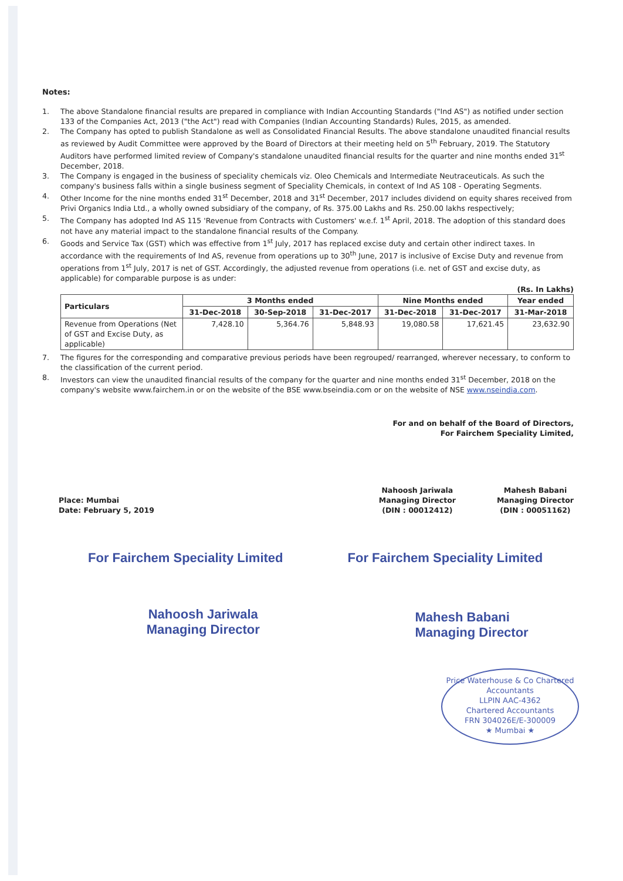Notes:
1. The above Standalone financial results are prepared in compliance with Indian Accounting Standards ("Ind AS") as notified under section 133 of the Companies Act, 2013 ("the Act") read with Companies (Indian Accounting Standards) Rules, 2015, as amended.
2. The Company has opted to publish Standalone as well as Consolidated Financial Results. The above standalone unaudited financial results as reviewed by Audit Committee were approved by the Board of Directors at their meeting held on 5<sup>th</sup> February, 2019. The Statutory Auditors have performed limited review of Company's standalone unaudited financial results for the quarter and nine months ended 31<sup>st</sup> December, 2018.
3. The Company is engaged in the business of speciality chemicals viz. Oleo Chemicals and Intermediate Neutraceuticals. As such the company's business falls within a single business segment of Speciality Chemicals, in context of Ind AS 108 - Operating Segments.
4. Other Income for the nine months ended 31<sup>st</sup> December, 2018 and 31<sup>st</sup> December, 2017 includes dividend on equity shares received from Privi Organics India Ltd., a wholly owned subsidiary of the company, of Rs. 375.00 Lakhs and Rs. 250.00 lakhs respectively;
5. The Company has adopted Ind AS 115 'Revenue from Contracts with Customers' w.e.f. 1<sup>st</sup> April, 2018. The adoption of this standard does not have any material impact to the standalone financial results of the Company.
6. Goods and Service Tax (GST) which was effective from 1<sup>st</sup> July, 2017 has replaced excise duty and certain other indirect taxes. In accordance with the requirements of Ind AS, revenue from operations up to 30<sup>th</sup> June, 2017 is inclusive of Excise Duty and revenue from operations from 1<sup>st</sup> July, 2017 is net of GST. Accordingly, the adjusted revenue from operations (i.e. net of GST and excise duty, as applicable) for comparable purpose is as under:
(Rs. In Lakhs)
| Particulars | 3 Months ended | | | Nine Months ended | | Year ended |
| --- | --- | --- | --- | --- | --- | --- |
| | 31-Dec-2018 | 30-Sep-2018 | 31-Dec-2017 | 31-Dec-2018 | 31-Dec-2017 | 31-Mar-2018 |
| Revenue from Operations (Net of GST and Excise Duty, as applicable) | 7,428.10 | 5,364.76 | 5,848.93 | 19,080.58 | 17,621.45 | 23,632.90 |
7. The figures for the corresponding and comparative previous periods have been regrouped/ rearranged, wherever necessary, to conform to the classification of the current period.
8. Investors can view the unaudited financial results of the company for the quarter and nine months ended 31<sup>st</sup> December, 2018 on the company's website www.fairchem.in or on the website of the BSE www.bseindia.com or on the website of NSE www.nseindia.com.
For and on behalf of the Board of Directors,
For Fairchem Speciality Limited,
Place: Mumbai
Date: February 5, 2019
Nahoosh Jariwala
Managing Director
(DIN : 00012412)
Mahesh Babani
Managing Director
(DIN : 00051162)
For Fairchem Speciality Limited
Nahoosh Jariwala
Managing Director
For Fairchem Speciality Limited
Mahesh Babani
Managing Director
Price Waterhouse & Co Chartered Accountants
LLPIN AAC-4362
Chartered Accountants
FRN 304026E/E-300009
★ Mumbai ★